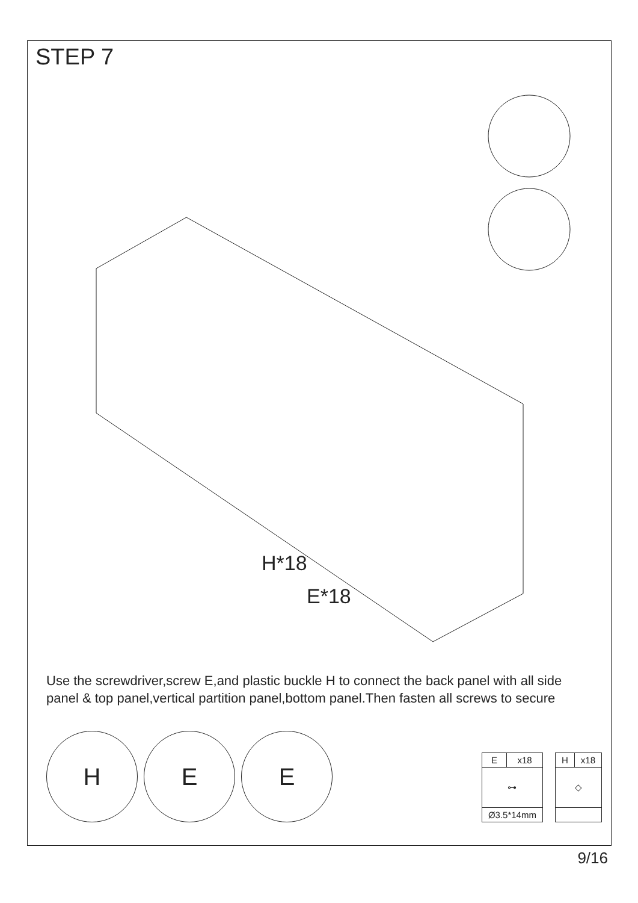STEP 7
H*18
E*18
Use the screwdriver,screw E,and plastic buckle H to connect the back panel with all side panel & top panel,vertical partition panel,bottom panel.Then fasten all screws to secure
H
E
E
| E | x18 |
| --- | --- |
| ⊶ | |
| Ø3.5*14mm | |
| H | x18 |
| --- | --- |
| ◇ | |
9/16